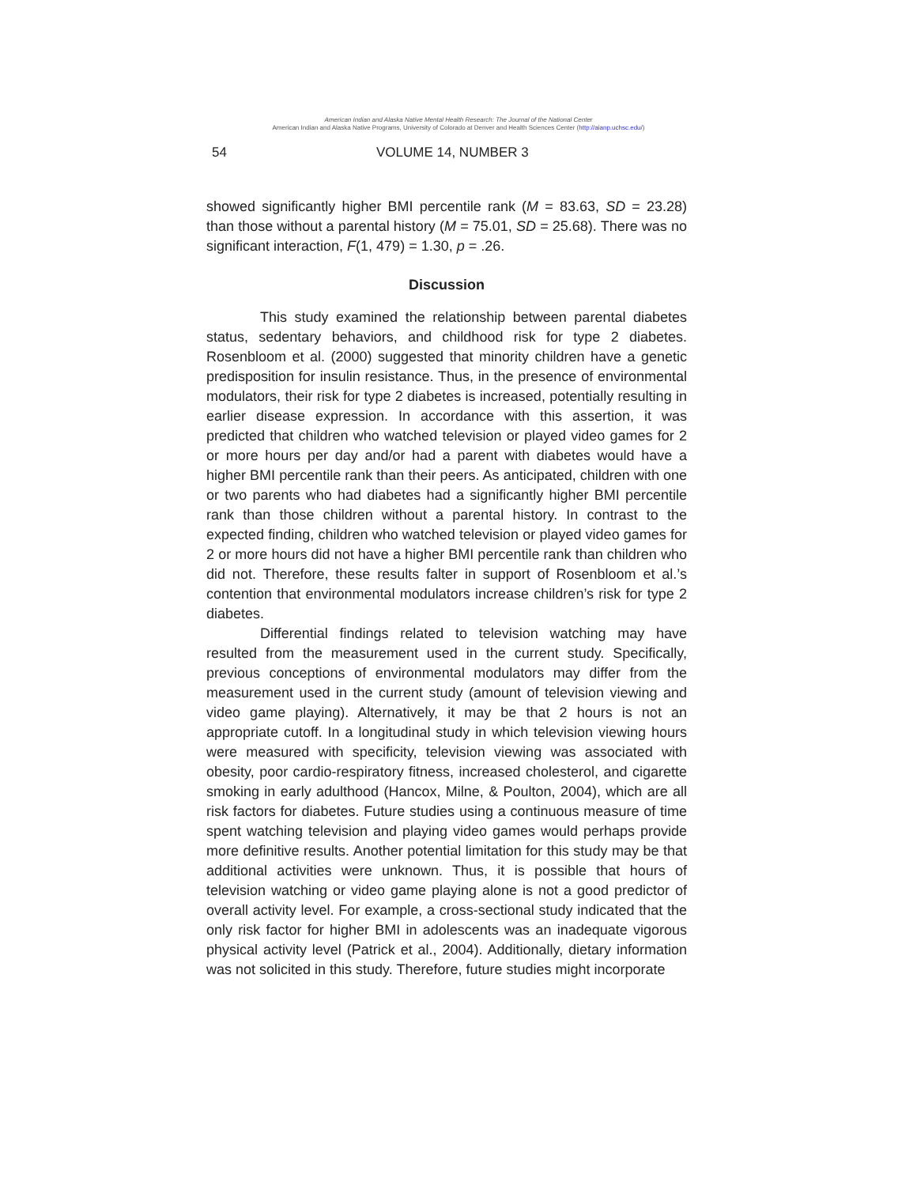American Indian and Alaska Native Mental Health Research: The Journal of the National Center
American Indian and Alaska Native Programs, University of Colorado at Denver and Health Sciences Center (http://aianp.uchsc.edu/)
54 VOLUME 14, NUMBER 3
showed significantly higher BMI percentile rank (M = 83.63, SD = 23.28) than those without a parental history (M = 75.01, SD = 25.68). There was no significant interaction, F(1, 479) = 1.30, p = .26.
Discussion
This study examined the relationship between parental diabetes status, sedentary behaviors, and childhood risk for type 2 diabetes. Rosenbloom et al. (2000) suggested that minority children have a genetic predisposition for insulin resistance. Thus, in the presence of environmental modulators, their risk for type 2 diabetes is increased, potentially resulting in earlier disease expression. In accordance with this assertion, it was predicted that children who watched television or played video games for 2 or more hours per day and/or had a parent with diabetes would have a higher BMI percentile rank than their peers. As anticipated, children with one or two parents who had diabetes had a significantly higher BMI percentile rank than those children without a parental history. In contrast to the expected finding, children who watched television or played video games for 2 or more hours did not have a higher BMI percentile rank than children who did not. Therefore, these results falter in support of Rosenbloom et al.’s contention that environmental modulators increase children’s risk for type 2 diabetes.
Differential findings related to television watching may have resulted from the measurement used in the current study. Specifically, previous conceptions of environmental modulators may differ from the measurement used in the current study (amount of television viewing and video game playing). Alternatively, it may be that 2 hours is not an appropriate cutoff. In a longitudinal study in which television viewing hours were measured with specificity, television viewing was associated with obesity, poor cardio-respiratory fitness, increased cholesterol, and cigarette smoking in early adulthood (Hancox, Milne, & Poulton, 2004), which are all risk factors for diabetes. Future studies using a continuous measure of time spent watching television and playing video games would perhaps provide more definitive results. Another potential limitation for this study may be that additional activities were unknown. Thus, it is possible that hours of television watching or video game playing alone is not a good predictor of overall activity level. For example, a cross-sectional study indicated that the only risk factor for higher BMI in adolescents was an inadequate vigorous physical activity level (Patrick et al., 2004). Additionally, dietary information was not solicited in this study. Therefore, future studies might incorporate